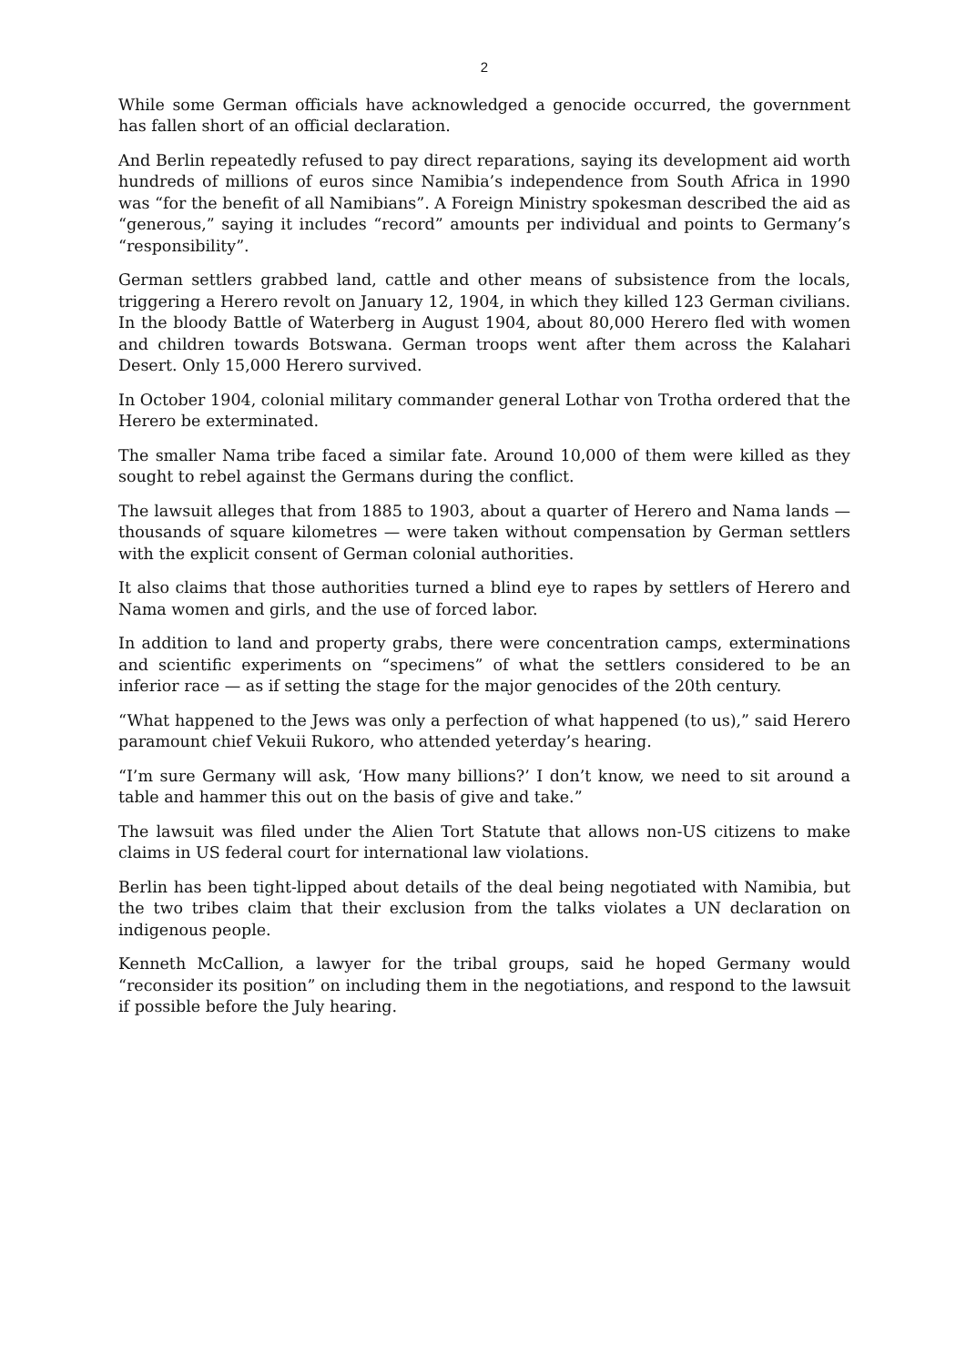2
While some German officials have acknowledged a genocide occurred, the government has fallen short of an official declaration.
And Berlin repeatedly refused to pay direct reparations, saying its development aid worth hundreds of millions of euros since Namibia’s independence from South Africa in 1990 was “for the benefit of all Namibians”. A Foreign Ministry spokesman described the aid as “generous,” saying it includes “record” amounts per individual and points to Germany’s “responsibility”.
German settlers grabbed land, cattle and other means of subsistence from the locals, triggering a Herero revolt on January 12, 1904, in which they killed 123 German civilians. In the bloody Battle of Waterberg in August 1904, about 80,000 Herero fled with women and children towards Botswana. German troops went after them across the Kalahari Desert. Only 15,000 Herero survived.
In October 1904, colonial military commander general Lothar von Trotha ordered that the Herero be exterminated.
The smaller Nama tribe faced a similar fate. Around 10,000 of them were killed as they sought to rebel against the Germans during the conflict.
The lawsuit alleges that from 1885 to 1903, about a quarter of Herero and Nama lands — thousands of square kilometres — were taken without compensation by German settlers with the explicit consent of German colonial authorities.
It also claims that those authorities turned a blind eye to rapes by settlers of Herero and Nama women and girls, and the use of forced labor.
In addition to land and property grabs, there were concentration camps, exterminations and scientific experiments on “specimens” of what the settlers considered to be an inferior race — as if setting the stage for the major genocides of the 20th century.
“What happened to the Jews was only a perfection of what happened (to us),” said Herero paramount chief Vekuii Rukoro, who attended yeterday’s hearing.
“I’m sure Germany will ask, ‘How many billions?’ I don’t know, we need to sit around a table and hammer this out on the basis of give and take.”
The lawsuit was filed under the Alien Tort Statute that allows non-US citizens to make claims in US federal court for international law violations.
Berlin has been tight-lipped about details of the deal being negotiated with Namibia, but the two tribes claim that their exclusion from the talks violates a UN declaration on indigenous people.
Kenneth McCallion, a lawyer for the tribal groups, said he hoped Germany would “reconsider its position” on including them in the negotiations, and respond to the lawsuit if possible before the July hearing.